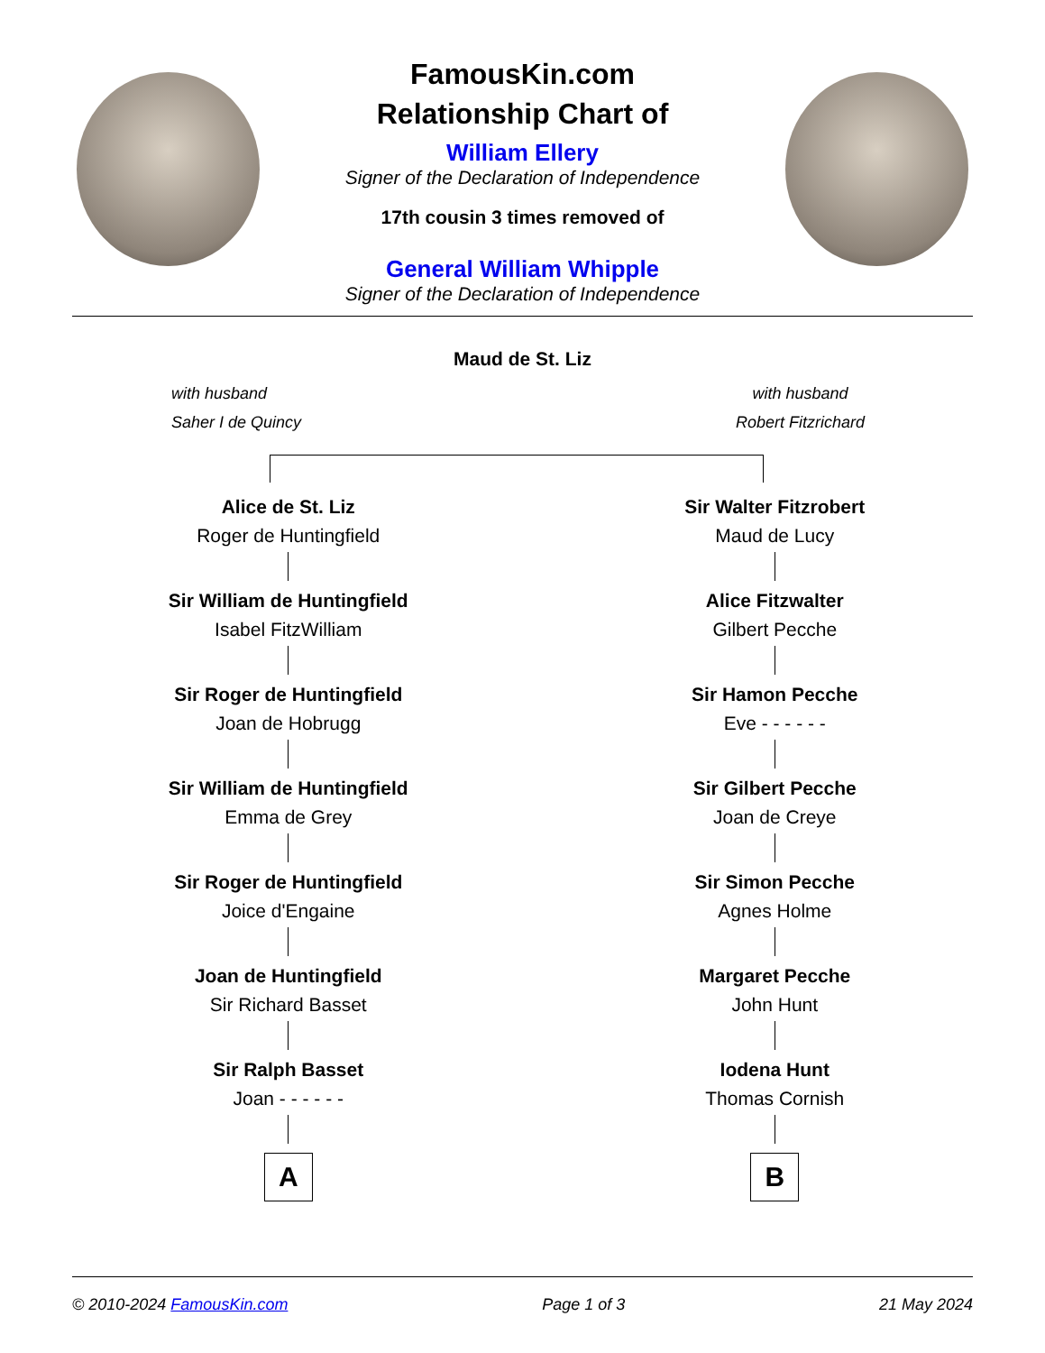FamousKin.com
Relationship Chart of
William Ellery
Signer of the Declaration of Independence
17th cousin 3 times removed of
General William Whipple
Signer of the Declaration of Independence
Maud de St. Liz
with husband
Saher I de Quincy
with husband
Robert Fitzrichard
Alice de St. Liz
Roger de Huntingfield
Sir William de Huntingfield
Isabel FitzWilliam
Sir Roger de Huntingfield
Joan de Hobrugg
Sir William de Huntingfield
Emma de Grey
Sir Roger de Huntingfield
Joice d'Engaine
Joan de Huntingfield
Sir Richard Basset
Sir Ralph Basset
Joan - - - - - -
A
Sir Walter Fitzrobert
Maud de Lucy
Alice Fitzwalter
Gilbert Pecche
Sir Hamon Pecche
Eve - - - - - -
Sir Gilbert Pecche
Joan de Creye
Sir Simon Pecche
Agnes Holme
Margaret Pecche
John Hunt
Iodena Hunt
Thomas Cornish
B
© 2010-2024 FamousKin.com Page 1 of 3 21 May 2024